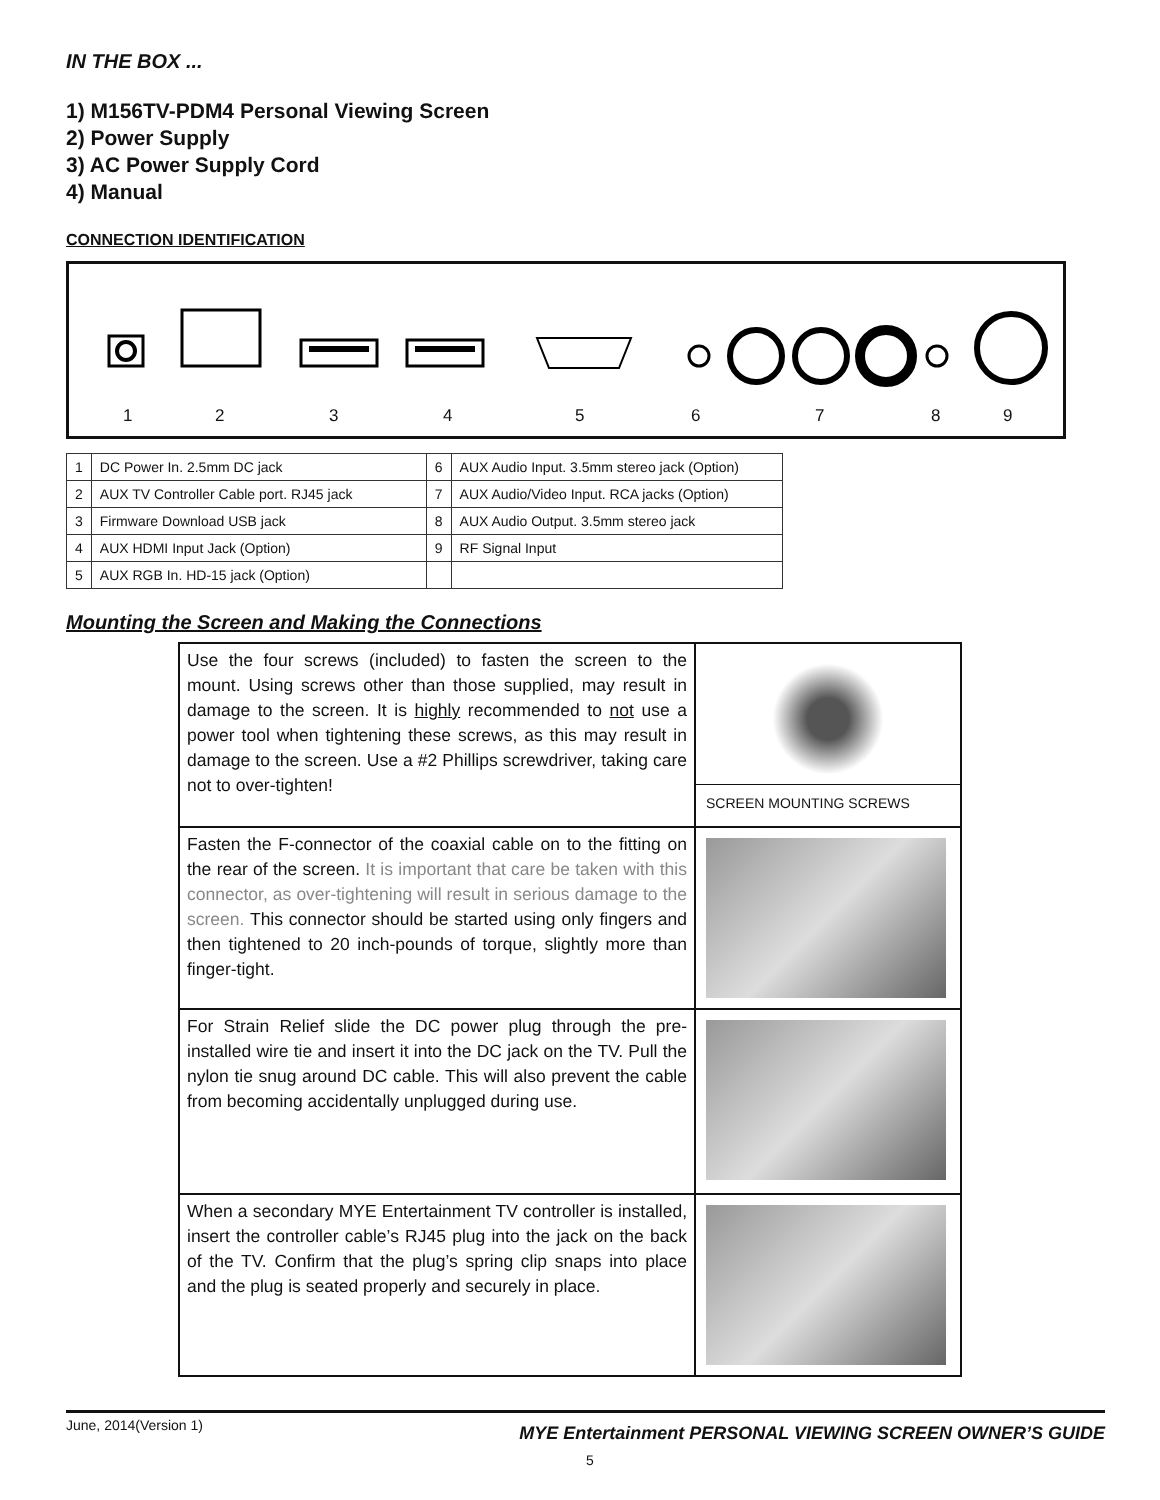IN THE BOX ...
1) M156TV-PDM4 Personal Viewing Screen
2) Power Supply
3) AC Power Supply Cord
4) Manual
CONNECTION IDENTIFICATION
1 2 3 4 5 6 7 8 9
| 1 | DC Power In. 2.5mm DC jack | 6 | AUX Audio Input. 3.5mm stereo jack (Option) |
| 2 | AUX TV Controller Cable port. RJ45 jack | 7 | AUX Audio/Video Input. RCA jacks (Option) |
| 3 | Firmware Download USB jack | 8 | AUX Audio Output. 3.5mm stereo jack |
| 4 | AUX HDMI Input Jack (Option) | 9 | RF Signal Input |
| 5 | AUX RGB In. HD-15 jack (Option) | | |
Mounting the Screen and Making the Connections
| Use the four screws (included) to fasten the screen to the mount. Using screws other than those supplied, may result in damage to the screen. It is highly recommended to not use a power tool when tightening these screws, as this may result in damage to the screen. Use a #2 Phillips screwdriver, taking care not to over-tighten! | SCREEN MOUNTING SCREWS |
| Fasten the F-connector of the coaxial cable on to the fitting on the rear of the screen. It is important that care be taken with this connector, as over-tightening will result in serious damage to the screen. This connector should be started using only fingers and then tightened to 20 inch-pounds of torque, slightly more than finger-tight. | |
| For Strain Relief slide the DC power plug through the pre-installed wire tie and insert it into the DC jack on the TV. Pull the nylon tie snug around DC cable. This will also prevent the cable from becoming accidentally unplugged during use. | |
| When a secondary MYE Entertainment TV controller is installed, insert the controller cable’s RJ45 plug into the jack on the back of the TV. Confirm that the plug’s spring clip snaps into place and the plug is seated properly and securely in place. | |
June, 2014(Version 1) MYE Entertainment PERSONAL VIEWING SCREEN OWNER’S GUIDE
5